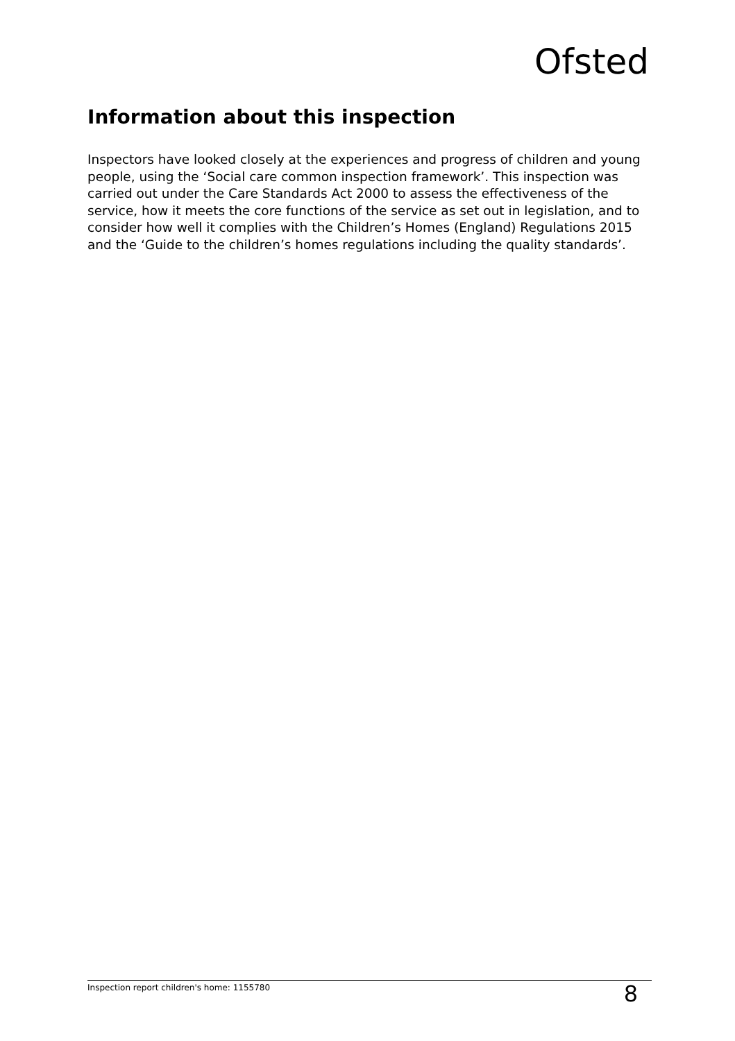Ofsted
Information about this inspection
Inspectors have looked closely at the experiences and progress of children and young people, using the ‘Social care common inspection framework’. This inspection was carried out under the Care Standards Act 2000 to assess the effectiveness of the service, how it meets the core functions of the service as set out in legislation, and to consider how well it complies with the Children’s Homes (England) Regulations 2015 and the ‘Guide to the children’s homes regulations including the quality standards’.
Inspection report children's home: 1155780 8